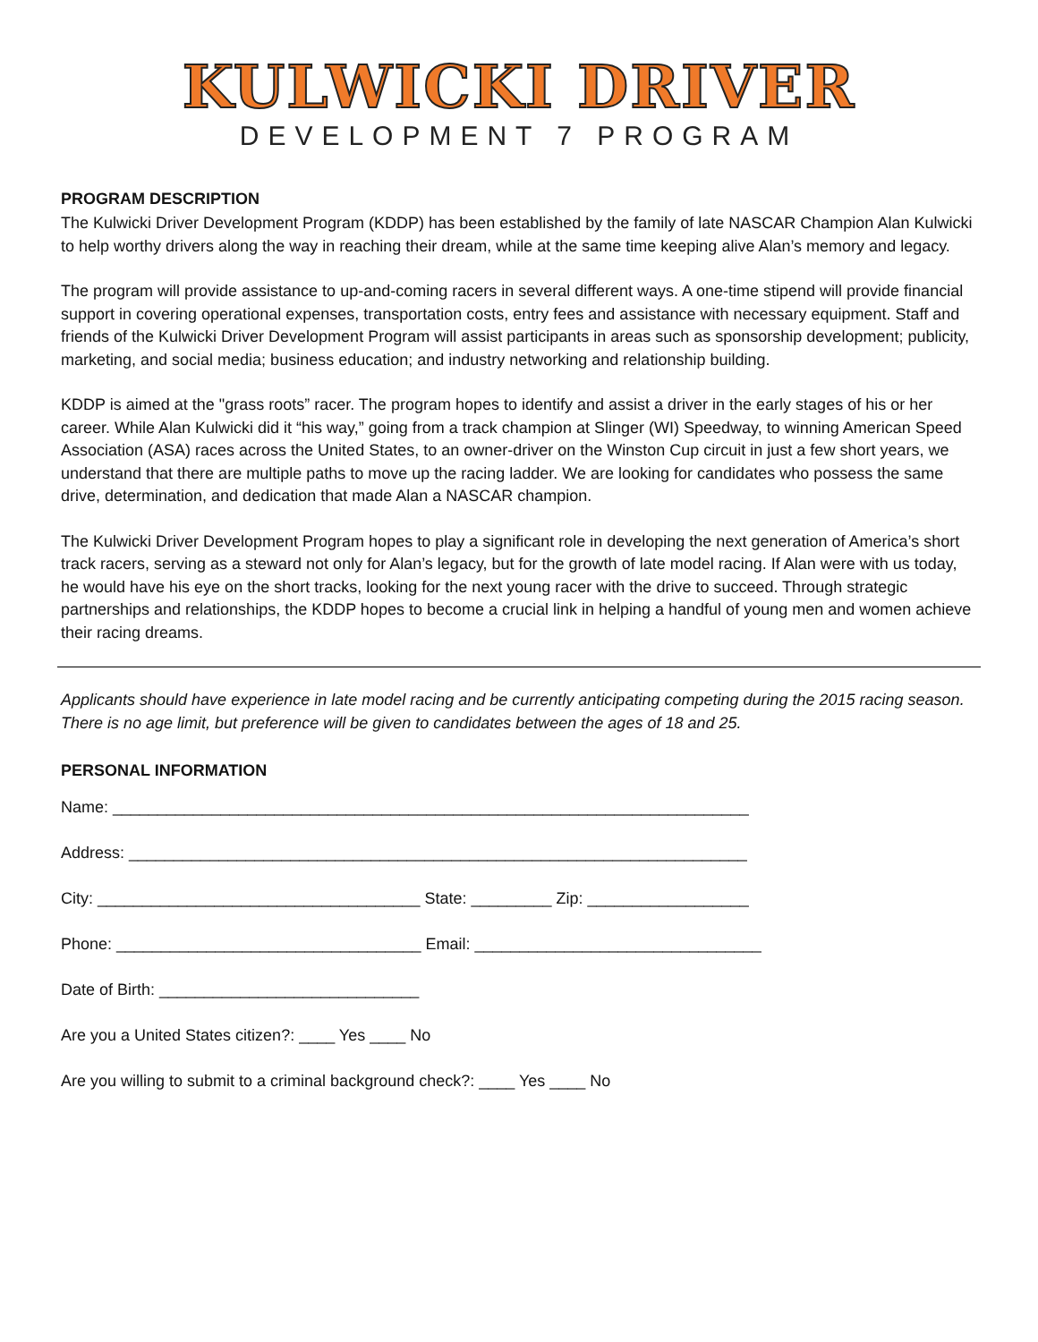KULWICKI DRIVER
DEVELOPMENT 7 PROGRAM
PROGRAM DESCRIPTION
The Kulwicki Driver Development Program (KDDP) has been established by the family of late NASCAR Champion Alan Kulwicki to help worthy drivers along the way in reaching their dream, while at the same time keeping alive Alan’s memory and legacy.
The program will provide assistance to up-and-coming racers in several different ways. A one-time stipend will provide financial support in covering operational expenses, transportation costs, entry fees and assistance with necessary equipment. Staff and friends of the Kulwicki Driver Development Program will assist participants in areas such as sponsorship development; publicity, marketing, and social media; business education; and industry networking and relationship building.
KDDP is aimed at the "grass roots” racer. The program hopes to identify and assist a driver in the early stages of his or her career. While Alan Kulwicki did it “his way,” going from a track champion at Slinger (WI) Speedway, to winning American Speed Association (ASA) races across the United States, to an owner-driver on the Winston Cup circuit in just a few short years, we understand that there are multiple paths to move up the racing ladder. We are looking for candidates who possess the same drive, determination, and dedication that made Alan a NASCAR champion.
The Kulwicki Driver Development Program hopes to play a significant role in developing the next generation of America’s short track racers, serving as a steward not only for Alan’s legacy, but for the growth of late model racing. If Alan were with us today, he would have his eye on the short tracks, looking for the next young racer with the drive to succeed. Through strategic partnerships and relationships, the KDDP hopes to become a crucial link in helping a handful of young men and women achieve their racing dreams.
Applicants should have experience in late model racing and be currently anticipating competing during the 2015 racing season. There is no age limit, but preference will be given to candidates between the ages of 18 and 25.
PERSONAL INFORMATION
Name: _______________________________________________________________________
Address: _____________________________________________________________________
City: ____________________________________ State: _________ Zip: __________________
Phone: __________________________________ Email: ________________________________
Date of Birth: _____________________________
Are you a United States citizen?: ____ Yes ____ No
Are you willing to submit to a criminal background check?: ____ Yes ____ No